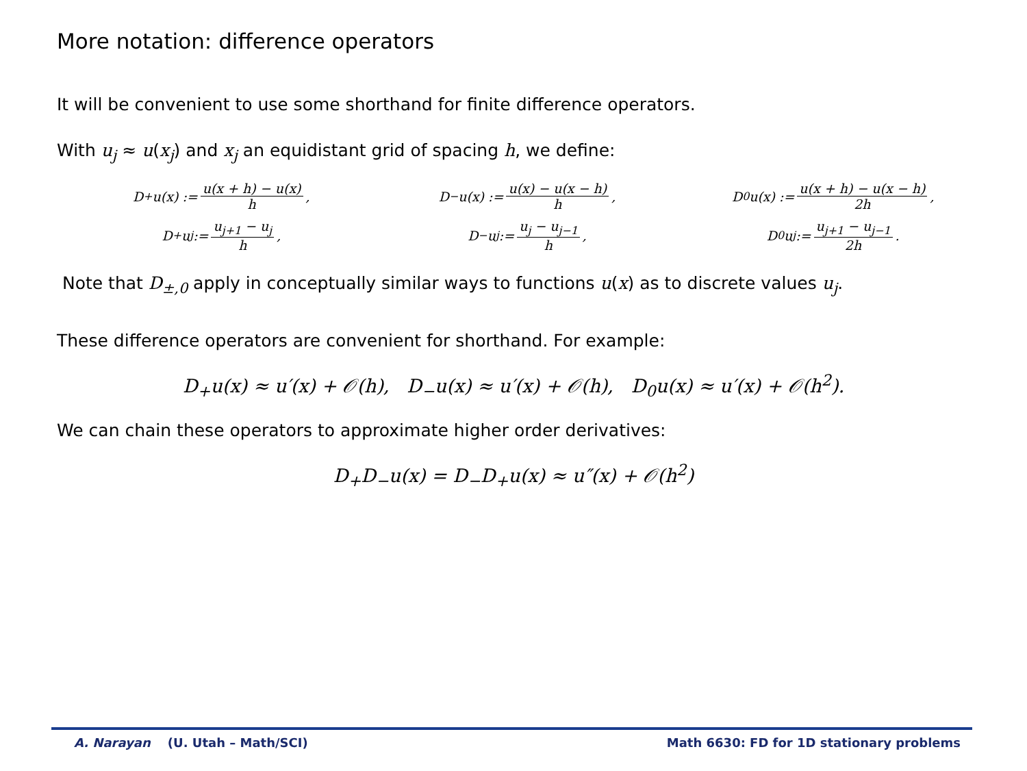More notation: difference operators
It will be convenient to use some shorthand for finite difference operators.
With u<sub>j</sub> ≈ u(x<sub>j</sub>) and x<sub>j</sub> an equidistant grid of spacing h, we define:
D<sub>+</sub>u(x) := u(x + h) − u(x) h,
D<sub>−</sub>u(x) := u(x) − u(x − h) h,
D<sub>0</sub>u(x) := u(x + h) − u(x − h) 2h,
D<sub>+</sub>u<sub>j</sub> := u<sub>j+1</sub> − u<sub>j</sub> h,
D<sub>−</sub>u<sub>j</sub> := u<sub>j</sub> − u<sub>j−1</sub> h,
D<sub>0</sub>u<sub>j</sub> := u<sub>j+1</sub> − u<sub>j−1</sub> 2h.
Note that D<sub>±,0</sub> apply in conceptually similar ways to functions u(x) as to discrete values u<sub>j</sub>.
These difference operators are convenient for shorthand. For example:
D<sub>+</sub>u(x) ≈ u′(x) + 𝒪(h), D<sub>−</sub>u(x) ≈ u′(x) + 𝒪(h), D<sub>0</sub>u(x) ≈ u′(x) + 𝒪(h<sup>2</sup>).
We can chain these operators to approximate higher order derivatives:
D<sub>+</sub>D<sub>−</sub>u(x) = D<sub>−</sub>D<sub>+</sub>u(x) ≈ u″(x) + 𝒪(h<sup>2</sup>)
A. Narayan (U. Utah – Math/SCI) Math 6630: FD for 1D stationary problems